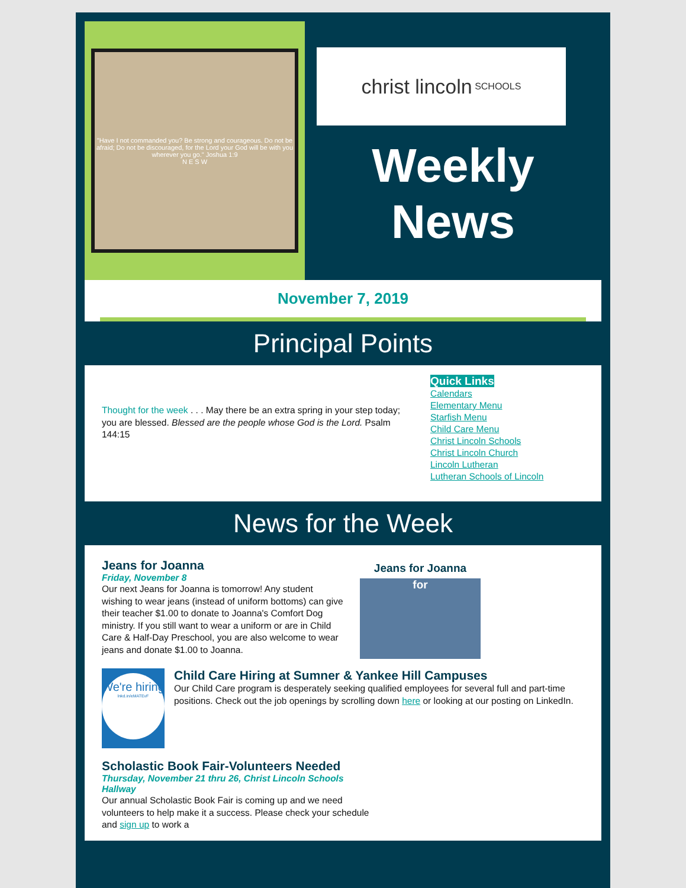"Have I not commanded you? Be strong and courageous. Do not be afraid; Do not be discouraged, for the Lord your God will be with you wherever you go." Joshua 1:9
N E S W
christ lincoln
SCHOOLS
Weekly
News
November 7, 2019
Principal Points
Thought for the week . . . May there be an extra spring in your step today; you are blessed. Blessed are the people whose God is the Lord. Psalm 144:15
Quick Links
Calendars
Elementary Menu
Starfish Menu
Child Care Menu
Christ Lincoln Schools
Christ Lincoln Church
Lincoln Lutheran
Lutheran Schools of Lincoln
News for the Week
Jeans for Joanna
Friday, November 8
Our next Jeans for Joanna is tomorrow! Any student wishing to wear jeans (instead of uniform bottoms) can give their teacher $1.00 to donate to Joanna's Comfort Dog ministry. If you still want to wear a uniform or are in Child Care & Half-Day Preschool, you are also welcome to wear jeans and donate $1.00 to Joanna.
Jeans for Joanna
for
We're hiring
lnkd.in/eMATEvF
Child Care Hiring at Sumner & Yankee Hill Campuses
Our Child Care program is desperately seeking qualified employees for several full and part-time positions. Check out the job openings by scrolling down here or looking at our posting on LinkedIn.
Scholastic Book Fair-Volunteers Needed
Thursday, November 21 thru 26, Christ Lincoln Schools Hallway
Our annual Scholastic Book Fair is coming up and we need volunteers to help make it a success. Please check your schedule and sign up to work a